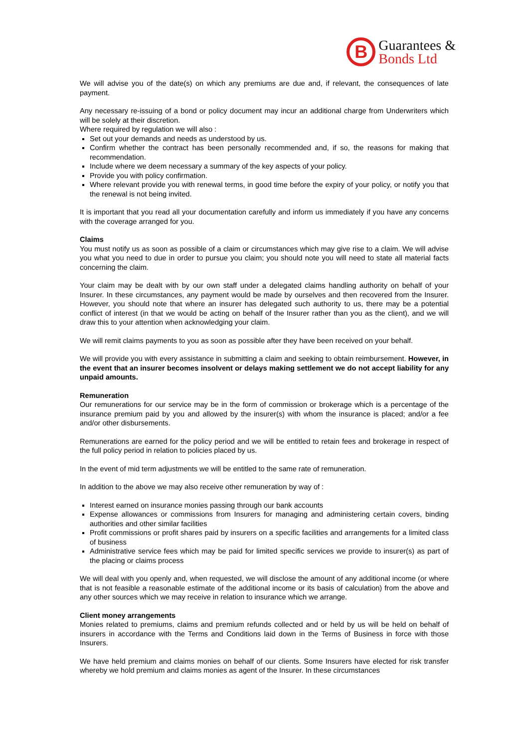B
Guarantees &
Bonds Ltd
We will advise you of the date(s) on which any premiums are due and, if relevant, the consequences of late payment.
Any necessary re-issuing of a bond or policy document may incur an additional charge from Underwriters which will be solely at their discretion.
Where required by regulation we will also :
Set out your demands and needs as understood by us.
Confirm whether the contract has been personally recommended and, if so, the reasons for making that recommendation.
Include where we deem necessary a summary of the key aspects of your policy.
Provide you with policy confirmation.
Where relevant provide you with renewal terms, in good time before the expiry of your policy, or notify you that the renewal is not being invited.
It is important that you read all your documentation carefully and inform us immediately if you have any concerns with the coverage arranged for you.
Claims
You must notify us as soon as possible of a claim or circumstances which may give rise to a claim. We will advise you what you need to due in order to pursue you claim; you should note you will need to state all material facts concerning the claim.
Your claim may be dealt with by our own staff under a delegated claims handling authority on behalf of your Insurer. In these circumstances, any payment would be made by ourselves and then recovered from the Insurer. However, you should note that where an insurer has delegated such authority to us, there may be a potential conflict of interest (in that we would be acting on behalf of the Insurer rather than you as the client), and we will draw this to your attention when acknowledging your claim.
We will remit claims payments to you as soon as possible after they have been received on your behalf.
We will provide you with every assistance in submitting a claim and seeking to obtain reimbursement. However, in the event that an insurer becomes insolvent or delays making settlement we do not accept liability for any unpaid amounts.
Remuneration
Our remunerations for our service may be in the form of commission or brokerage which is a percentage of the insurance premium paid by you and allowed by the insurer(s) with whom the insurance is placed; and/or a fee and/or other disbursements.
Remunerations are earned for the policy period and we will be entitled to retain fees and brokerage in respect of the full policy period in relation to policies placed by us.
In the event of mid term adjustments we will be entitled to the same rate of remuneration.
In addition to the above we may also receive other remuneration by way of :
Interest earned on insurance monies passing through our bank accounts
Expense allowances or commissions from Insurers for managing and administering certain covers, binding authorities and other similar facilities
Profit commissions or profit shares paid by insurers on a specific facilities and arrangements for a limited class of business
Administrative service fees which may be paid for limited specific services we provide to insurer(s) as part of the placing or claims process
We will deal with you openly and, when requested, we will disclose the amount of any additional income (or where that is not feasible a reasonable estimate of the additional income or its basis of calculation) from the above and any other sources which we may receive in relation to insurance which we arrange.
Client money arrangements
Monies related to premiums, claims and premium refunds collected and or held by us will be held on behalf of insurers in accordance with the Terms and Conditions laid down in the Terms of Business in force with those Insurers.
We have held premium and claims monies on behalf of our clients. Some Insurers have elected for risk transfer whereby we hold premium and claims monies as agent of the Insurer. In these circumstances